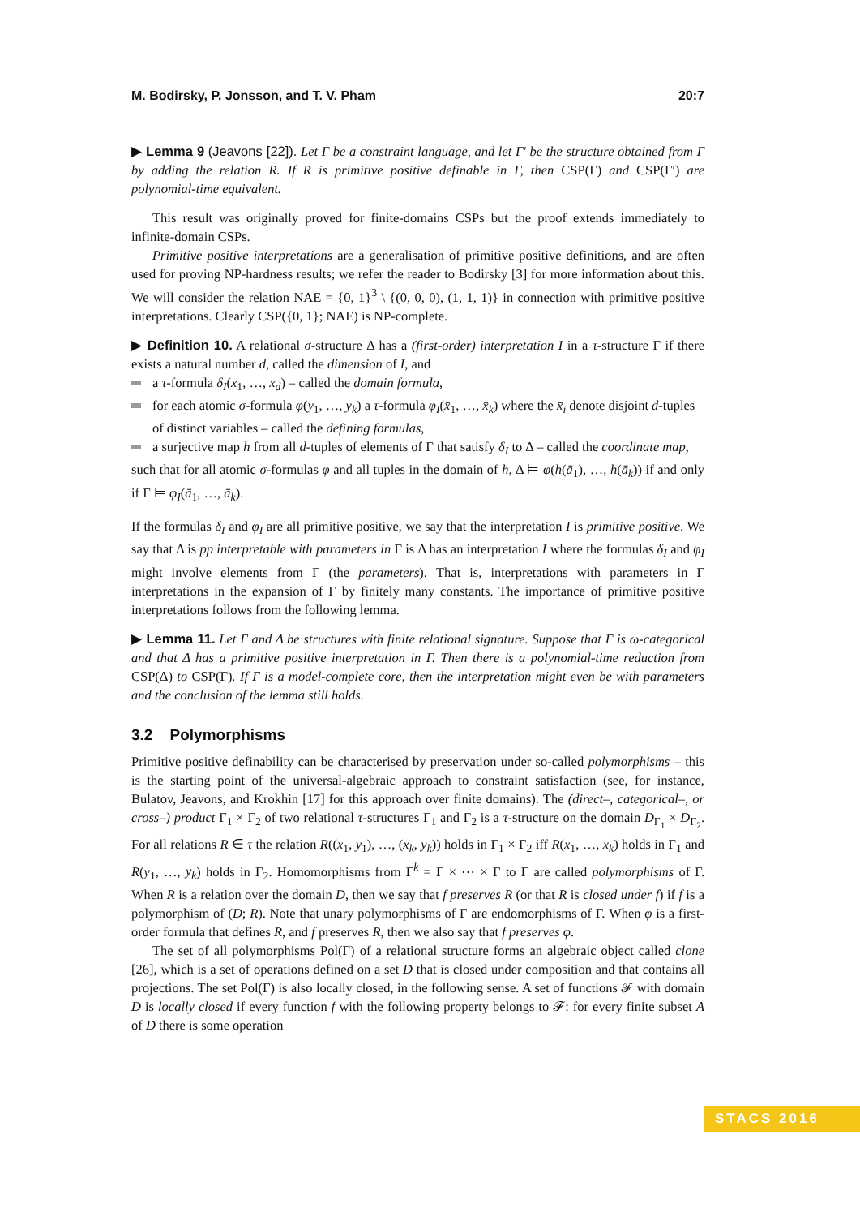M. Bodirsky, P. Jonsson, and T. V. Pham 20:7
▶ Lemma 9 (Jeavons [22]). Let Γ be a constraint language, and let Γ′ be the structure obtained from Γ by adding the relation R. If R is primitive positive definable in Γ, then CSP(Γ) and CSP(Γ′) are polynomial-time equivalent.
This result was originally proved for finite-domains CSPs but the proof extends immediately to infinite-domain CSPs.
Primitive positive interpretations are a generalisation of primitive positive definitions, and are often used for proving NP-hardness results; we refer the reader to Bodirsky [3] for more information about this. We will consider the relation NAE = {0, 1}<sup>3</sup> \ {(0, 0, 0), (1, 1, 1)} in connection with primitive positive interpretations. Clearly CSP({0, 1}; NAE) is NP-complete.
▶ Definition 10. A relational σ-structure Δ has a (first-order) interpretation I in a τ-structure Γ if there exists a natural number d, called the dimension of I, and
a τ-formula δ<sub>I</sub>(x<sub>1</sub>, …, x<sub>d</sub>) – called the domain formula,
for each atomic σ-formula φ(y<sub>1</sub>, …, y<sub>k</sub>) a τ-formula φ<sub>I</sub>(x̄<sub>1</sub>, …, x̄<sub>k</sub>) where the x̄<sub>i</sub> denote disjoint d-tuples of distinct variables – called the defining formulas,
a surjective map h from all d-tuples of elements of Γ that satisfy δ<sub>I</sub> to Δ – called the coordinate map,
such that for all atomic σ-formulas φ and all tuples in the domain of h, Δ ⊨ φ(h(ā<sub>1</sub>), …, h(ā<sub>k</sub>)) if and only if Γ ⊨ φ<sub>I</sub>(ā<sub>1</sub>, …, ā<sub>k</sub>).
If the formulas δ<sub>I</sub> and φ<sub>I</sub> are all primitive positive, we say that the interpretation I is primitive positive. We say that Δ is pp interpretable with parameters in Γ is Δ has an interpretation I where the formulas δ<sub>I</sub> and φ<sub>I</sub> might involve elements from Γ (the parameters). That is, interpretations with parameters in Γ interpretations in the expansion of Γ by finitely many constants. The importance of primitive positive interpretations follows from the following lemma.
▶ Lemma 11. Let Γ and Δ be structures with finite relational signature. Suppose that Γ is ω-categorical and that Δ has a primitive positive interpretation in Γ. Then there is a polynomial-time reduction from CSP(Δ) to CSP(Γ). If Γ is a model-complete core, then the interpretation might even be with parameters and the conclusion of the lemma still holds.
3.2 Polymorphisms
Primitive positive definability can be characterised by preservation under so-called polymorphisms – this is the starting point of the universal-algebraic approach to constraint satisfaction (see, for instance, Bulatov, Jeavons, and Krokhin [17] for this approach over finite domains). The (direct–, categorical–, or cross–) product Γ<sub>1</sub> × Γ<sub>2</sub> of two relational τ-structures Γ<sub>1</sub> and Γ<sub>2</sub> is a τ-structure on the domain D<sub>Γ<sub>1</sub></sub> × D<sub>Γ<sub>2</sub></sub>. For all relations R ∈ τ the relation R((x<sub>1</sub>, y<sub>1</sub>), …, (x<sub>k</sub>, y<sub>k</sub>)) holds in Γ<sub>1</sub> × Γ<sub>2</sub> iff R(x<sub>1</sub>, …, x<sub>k</sub>) holds in Γ<sub>1</sub> and R(y<sub>1</sub>, …, y<sub>k</sub>) holds in Γ<sub>2</sub>. Homomorphisms from Γ<sup>k</sup> = Γ × ⋯ × Γ to Γ are called polymorphisms of Γ. When R is a relation over the domain D, then we say that f preserves R (or that R is closed under f) if f is a polymorphism of (D; R). Note that unary polymorphisms of Γ are endomorphisms of Γ. When φ is a first-order formula that defines R, and f preserves R, then we also say that f preserves φ.
The set of all polymorphisms Pol(Γ) of a relational structure forms an algebraic object called clone [26], which is a set of operations defined on a set D that is closed under composition and that contains all projections. The set Pol(Γ) is also locally closed, in the following sense. A set of functions 𝓕 with domain D is locally closed if every function f with the following property belongs to 𝓕: for every finite subset A of D there is some operation
STACS 2016